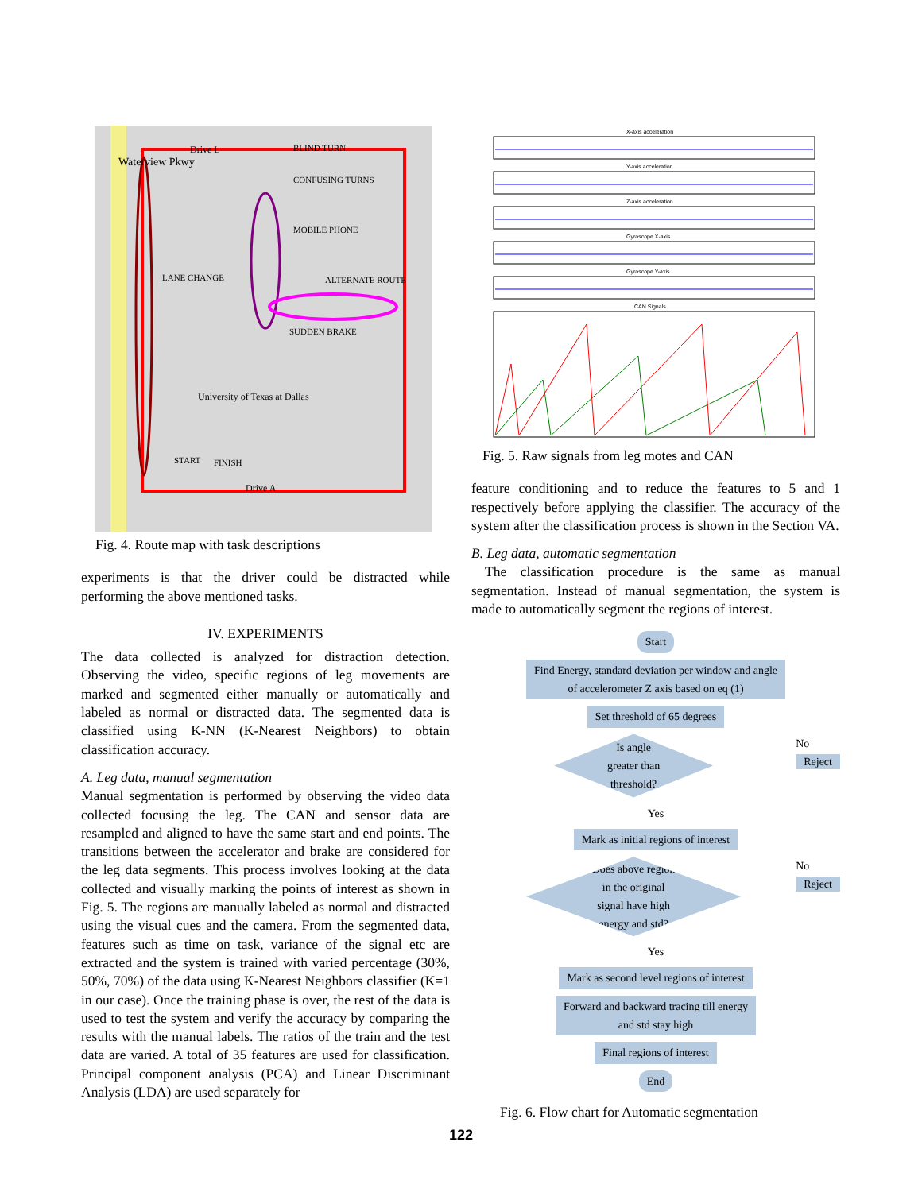Waterview Pkwy
Drive L
BLIND TURN
CONFUSING TURNS
MOBILE PHONE
LANE CHANGE
ALTERNATE ROUTE
SUDDEN BRAKE
University of Texas at Dallas
START
FINISH
Drive A
Fig. 4. Route map with task descriptions
experiments is that the driver could be distracted while performing the above mentioned tasks.
IV. EXPERIMENTS
The data collected is analyzed for distraction detection. Observing the video, specific regions of leg movements are marked and segmented either manually or automatically and labeled as normal or distracted data. The segmented data is classified using K-NN (K-Nearest Neighbors) to obtain classification accuracy.
A. Leg data, manual segmentation
Manual segmentation is performed by observing the video data collected focusing the leg. The CAN and sensor data are resampled and aligned to have the same start and end points. The transitions between the accelerator and brake are considered for the leg data segments. This process involves looking at the data collected and visually marking the points of interest as shown in Fig. 5. The regions are manually labeled as normal and distracted using the visual cues and the camera. From the segmented data, features such as time on task, variance of the signal etc are extracted and the system is trained with varied percentage (30%, 50%, 70%) of the data using K-Nearest Neighbors classifier (K=1 in our case). Once the training phase is over, the rest of the data is used to test the system and verify the accuracy by comparing the results with the manual labels. The ratios of the train and the test data are varied. A total of 35 features are used for classification. Principal component analysis (PCA) and Linear Discriminant Analysis (LDA) are used separately for
X-axis acceleration
Y-axis acceleration
Z-axis acceleration
Gyroscope X-axis
Gyroscope Y-axis
CAN Signals
Fig. 5. Raw signals from leg motes and CAN
feature conditioning and to reduce the features to 5 and 1 respectively before applying the classifier. The accuracy of the system after the classification process is shown in the Section VA.
B. Leg data, automatic segmentation
The classification procedure is the same as manual segmentation. Instead of manual segmentation, the system is made to automatically segment the regions of interest.
Start
Find Energy, standard deviation per window and angle
of accelerometer Z axis based on eq (1)
Set threshold of 65 degrees
Is angle
greater than
threshold?
No
Reject
Yes
Mark as initial regions of interest
Does above region
in the original
signal have high
energy and std?
No
Reject
Yes
Mark as second level regions of interest
Forward and backward tracing till energy
and std stay high
Final regions of interest
End
Fig. 6. Flow chart for Automatic segmentation
122